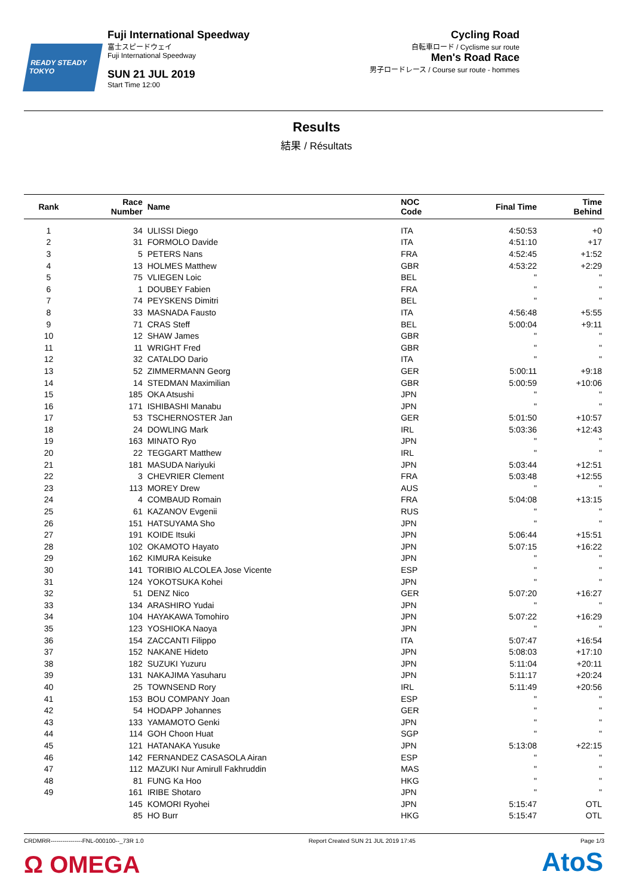READY STEADY TOKYO
Fuji International Speedway
富士スピードウェイ
Fuji International Speedway
SUN 21 JUL 2019
Start Time 12:00
Cycling Road
自転車ロード / Cyclisme sur route
Men's Road Race
男子ロードレース / Course sur route - hommes
Results
結果 / Résultats
| Rank | Race Number | Name | NOC Code | Final Time | Time Behind |
| --- | --- | --- | --- | --- | --- |
| 1 | 34 | ULISSI Diego | ITA | 4:50:53 | +0 |
| 2 | 31 | FORMOLO Davide | ITA | 4:51:10 | +17 |
| 3 | 5 | PETERS Nans | FRA | 4:52:45 | +1:52 |
| 4 | 13 | HOLMES Matthew | GBR | 4:53:22 | +2:29 |
| 5 | 75 | VLIEGEN Loic | BEL | " | " |
| 6 | 1 | DOUBEY Fabien | FRA | " | " |
| 7 | 74 | PEYSKENS Dimitri | BEL | " | " |
| 8 | 33 | MASNADA Fausto | ITA | 4:56:48 | +5:55 |
| 9 | 71 | CRAS Steff | BEL | 5:00:04 | +9:11 |
| 10 | 12 | SHAW James | GBR | " | " |
| 11 | 11 | WRIGHT Fred | GBR | " | " |
| 12 | 32 | CATALDO Dario | ITA | " | " |
| 13 | 52 | ZIMMERMANN Georg | GER | 5:00:11 | +9:18 |
| 14 | 14 | STEDMAN Maximilian | GBR | 5:00:59 | +10:06 |
| 15 | 185 | OKA Atsushi | JPN | " | " |
| 16 | 171 | ISHIBASHI Manabu | JPN | " | " |
| 17 | 53 | TSCHERNOSTER Jan | GER | 5:01:50 | +10:57 |
| 18 | 24 | DOWLING Mark | IRL | 5:03:36 | +12:43 |
| 19 | 163 | MINATO Ryo | JPN | " | " |
| 20 | 22 | TEGGART Matthew | IRL | " | " |
| 21 | 181 | MASUDA Nariyuki | JPN | 5:03:44 | +12:51 |
| 22 | 3 | CHEVRIER Clement | FRA | 5:03:48 | +12:55 |
| 23 | 113 | MOREY Drew | AUS | " | " |
| 24 | 4 | COMBAUD Romain | FRA | 5:04:08 | +13:15 |
| 25 | 61 | KAZANOV Evgenii | RUS | " | " |
| 26 | 151 | HATSUYAMA Sho | JPN | " | " |
| 27 | 191 | KOIDE Itsuki | JPN | 5:06:44 | +15:51 |
| 28 | 102 | OKAMOTO Hayato | JPN | 5:07:15 | +16:22 |
| 29 | 162 | KIMURA Keisuke | JPN | " | " |
| 30 | 141 | TORIBIO ALCOLEA Jose Vicente | ESP | " | " |
| 31 | 124 | YOKOTSUKA Kohei | JPN | " | " |
| 32 | 51 | DENZ Nico | GER | 5:07:20 | +16:27 |
| 33 | 134 | ARASHIRO Yudai | JPN | " | " |
| 34 | 104 | HAYAKAWA Tomohiro | JPN | 5:07:22 | +16:29 |
| 35 | 123 | YOSHIOKA Naoya | JPN | " | " |
| 36 | 154 | ZACCANTI Filippo | ITA | 5:07:47 | +16:54 |
| 37 | 152 | NAKANE Hideto | JPN | 5:08:03 | +17:10 |
| 38 | 182 | SUZUKI Yuzuru | JPN | 5:11:04 | +20:11 |
| 39 | 131 | NAKAJIMA Yasuharu | JPN | 5:11:17 | +20:24 |
| 40 | 25 | TOWNSEND Rory | IRL | 5:11:49 | +20:56 |
| 41 | 153 | BOU COMPANY Joan | ESP | " | " |
| 42 | 54 | HODAPP Johannes | GER | " | " |
| 43 | 133 | YAMAMOTO Genki | JPN | " | " |
| 44 | 114 | GOH Choon Huat | SGP | " | " |
| 45 | 121 | HATANAKA Yusuke | JPN | 5:13:08 | +22:15 |
| 46 | 142 | FERNANDEZ CASASOLA Airan | ESP | " | " |
| 47 | 112 | MAZUKI Nur Amirull Fakhruddin | MAS | " | " |
| 48 | 81 | FUNG Ka Hoo | HKG | " | " |
| 49 | 161 | IRIBE Shotaro | JPN | " | " |
| | 145 | KOMORI Ryohei | JPN | 5:15:47 | OTL |
| | 85 | HO Burr | HKG | 5:15:47 | OTL |
CRDMRR----------------FNL-000100--_73R 1.0 Report Created SUN 21 JUL 2019 17:45 Page 1/3
Ω OMEGA AtoS